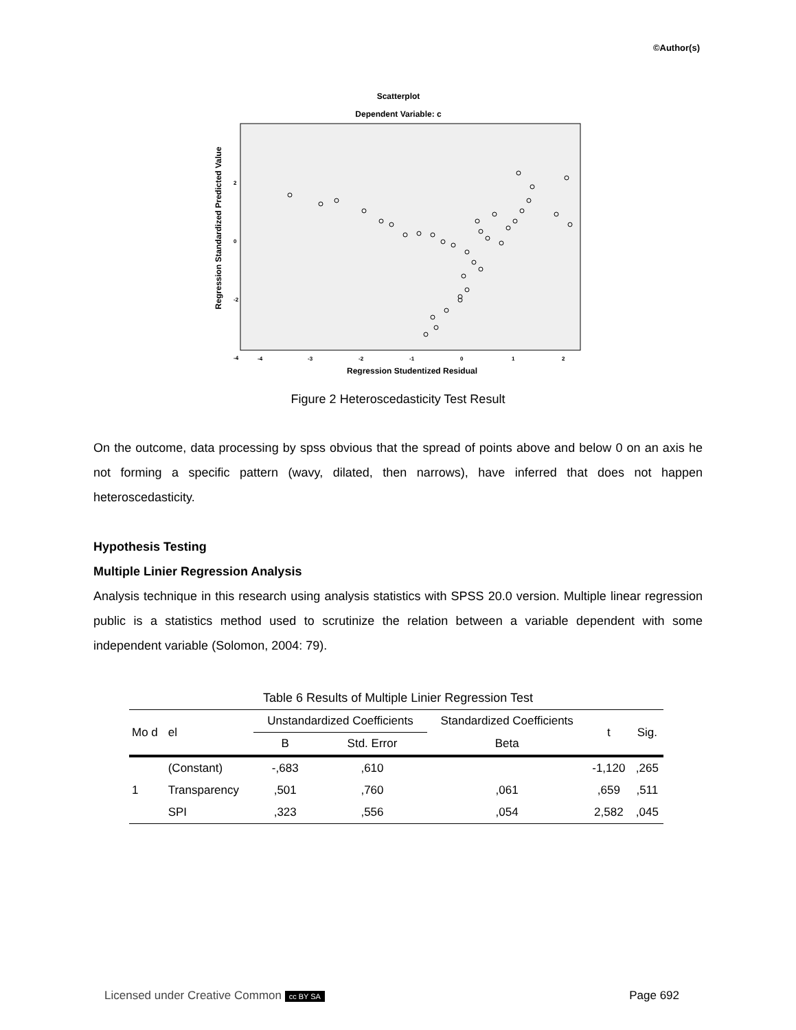©Author(s)
Scatterplot
Dependent Variable: c
Regression Standardized Predicted Value
2
0
-2
-4
-4
-3
-2
-1
0
1
2
Regression Studentized Residual
Figure 2 Heteroscedasticity Test Result
On the outcome, data processing by spss obvious that the spread of points above and below 0 on an axis he not forming a specific pattern (wavy, dilated, then narrows), have inferred that does not happen heteroscedasticity.
Hypothesis Testing
Multiple Linier Regression Analysis
Analysis technique in this research using analysis statistics with SPSS 20.0 version. Multiple linear regression public is a statistics method used to scrutinize the relation between a variable dependent with some independent variable (Solomon, 2004: 79).
Table 6 Results of Multiple Linier Regression Test
| Mo d | el | Unstandardized Coefficients | | Standardized Coefficients | t | Sig. |
| --- | --- | --- | --- | --- | --- | --- |
| | | B | Std. Error | Beta | | |
| 1 | (Constant) | -,683 | ,610 | | -1,120 | ,265 |
| | Transparency | ,501 | ,760 | ,061 | ,659 | ,511 |
| | SPI | ,323 | ,556 | ,054 | 2,582 | ,045 |
Licensed under Creative Common cc BY SA Page 692